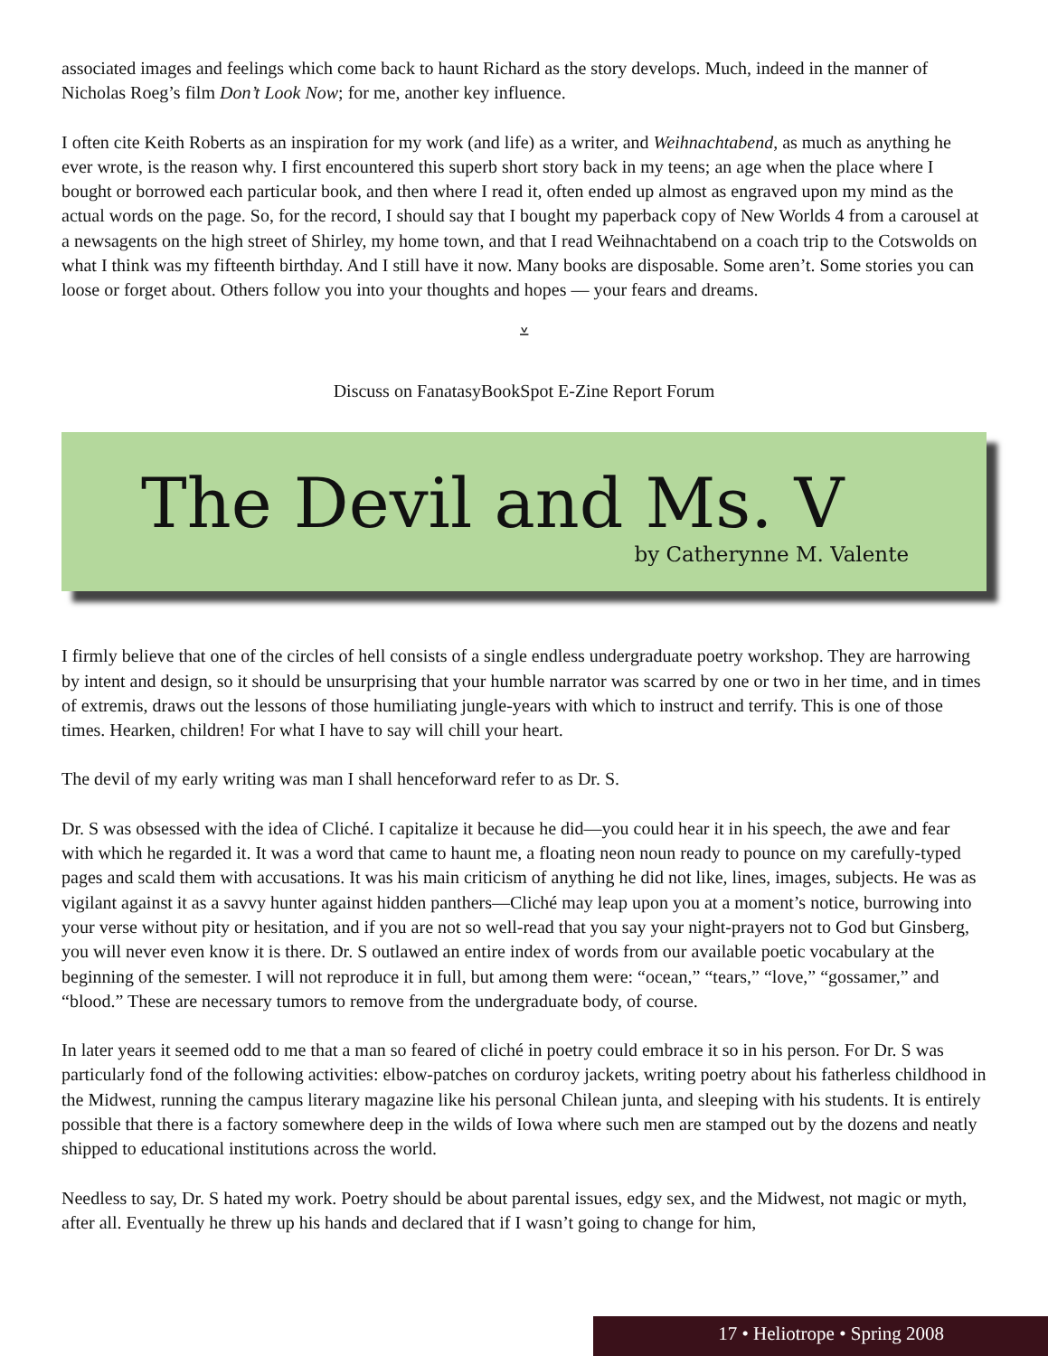associated images and feelings which come back to haunt Richard as the story develops. Much, indeed in the manner of Nicholas Roeg’s film Don’t Look Now; for me, another key influence.
I often cite Keith Roberts as an inspiration for my work (and life) as a writer, and Weihnachtabend, as much as anything he ever wrote, is the reason why. I first encountered this superb short story back in my teens; an age when the place where I bought or borrowed each particular book, and then where I read it, often ended up almost as engraved upon my mind as the actual words on the page. So, for the record, I should say that I bought my paperback copy of New Worlds 4 from a carousel at a newsagents on the high street of Shirley, my home town, and that I read Weihnachtabend on a coach trip to the Cotswolds on what I think was my fifteenth birthday. And I still have it now. Many books are disposable. Some aren’t. Some stories you can loose or forget about. Others follow you into your thoughts and hopes — your fears and dreams.
⩡
Discuss on FanatasyBookSpot E-Zine Report Forum
The Devil and Ms. V
by Catherynne M. Valente
I firmly believe that one of the circles of hell consists of a single endless undergraduate poetry workshop. They are harrowing by intent and design, so it should be unsurprising that your humble narrator was scarred by one or two in her time, and in times of extremis, draws out the lessons of those humiliating jungle-years with which to instruct and terrify. This is one of those times. Hearken, children! For what I have to say will chill your heart.
The devil of my early writing was man I shall henceforward refer to as Dr. S.
Dr. S was obsessed with the idea of Cliché. I capitalize it because he did—you could hear it in his speech, the awe and fear with which he regarded it. It was a word that came to haunt me, a floating neon noun ready to pounce on my carefully-typed pages and scald them with accusations. It was his main criticism of anything he did not like, lines, images, subjects. He was as vigilant against it as a savvy hunter against hidden panthers—Cliché may leap upon you at a moment’s notice, burrowing into your verse without pity or hesitation, and if you are not so well-read that you say your night-prayers not to God but Ginsberg, you will never even know it is there. Dr. S outlawed an entire index of words from our available poetic vocabulary at the beginning of the semester. I will not reproduce it in full, but among them were: “ocean,” “tears,” “love,” “gossamer,” and “blood.” These are necessary tumors to remove from the undergraduate body, of course.
In later years it seemed odd to me that a man so feared of cliché in poetry could embrace it so in his person. For Dr. S was particularly fond of the following activities: elbow-patches on corduroy jackets, writing poetry about his fatherless childhood in the Midwest, running the campus literary magazine like his personal Chilean junta, and sleeping with his students. It is entirely possible that there is a factory somewhere deep in the wilds of Iowa where such men are stamped out by the dozens and neatly shipped to educational institutions across the world.
Needless to say, Dr. S hated my work. Poetry should be about parental issues, edgy sex, and the Midwest, not magic or myth, after all. Eventually he threw up his hands and declared that if I wasn’t going to change for him,
17 • Heliotrope • Spring 2008